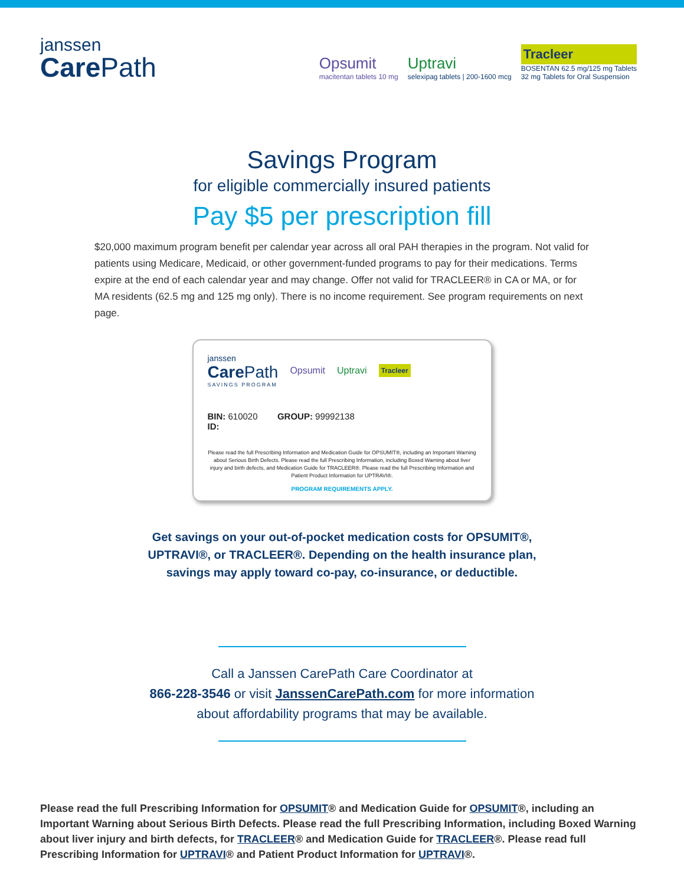janssen
Care Path
Opsumit
macitentan tablets 10 mg
Uptravi
selexipag tablets | 200-1600 mcg
Tracleer
BOSENTAN 62.5 mg/125 mg Tablets
32 mg Tablets for Oral Suspension
Savings Program
for eligible commercially insured patients
Pay $5 per prescription fill
$20,000 maximum program benefit per calendar year across all oral PAH therapies in the program. Not valid for patients using Medicare, Medicaid, or other government-funded programs to pay for their medications. Terms expire at the end of each calendar year and may change. Offer not valid for TRACLEER® in CA or MA, or for MA residents (62.5 mg and 125 mg only). There is no income requirement. See program requirements on next page.
janssen
Care Path
SAVINGS PROGRAM
Opsumit Uptravi
Tracleer
BIN: 610020 GROUP: 99992138
ID:
Please read the full Prescribing Information and Medication Guide for OPSUMIT®, including an Important Warning about Serious Birth Defects. Please read the full Prescribing Information, including Boxed Warning about liver injury and birth defects, and Medication Guide for TRACLEER®. Please read the full Prescribing Information and Patient Product Information for UPTRAVI®.
PROGRAM REQUIREMENTS APPLY.
Get savings on your out-of-pocket medication costs for OPSUMIT®,
UPTRAVI®, or TRACLEER®. Depending on the health insurance plan,
savings may apply toward co-pay, co-insurance, or deductible.
Call a Janssen CarePath Care Coordinator at
866-228-3546 or visit JanssenCarePath.com for more information
about affordability programs that may be available.
Please read the full Prescribing Information for OPSUMIT® and Medication Guide for OPSUMIT®, including an Important Warning about Serious Birth Defects. Please read the full Prescribing Information, including Boxed Warning about liver injury and birth defects, for TRACLEER® and Medication Guide for TRACLEER®. Please read full Prescribing Information for UPTRAVI® and Patient Product Information for UPTRAVI®.